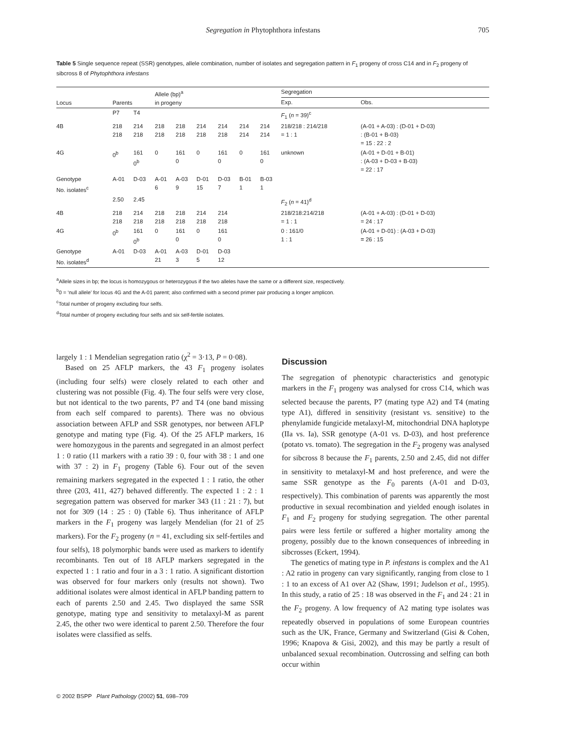Segregation in Phytophthora infestans 705
Table 5 Single sequence repeat (SSR) genotypes, allele combination, number of isolates and segregation pattern in F<sub>1</sub> progeny of cross C14 and in F<sub>2</sub> progeny of sibcross 8 of Phytophthora infestans
| Locus | Parents | | Allele (bp)<sup>a</sup> in progeny | | | | | | Segregation | |
| --- | --- | --- | --- | --- | --- | --- | --- | --- | --- | --- |
| | | | | | | | | | Exp. | Obs. |
| | P7 | T4 | | | | | | | F<sub>1</sub> ( n = 39)<sup>c</sup> | |
| 4B | 218 218 | 214 218 | 218 218 | 218 218 | 214 218 | 214 218 | 214 214 | 214 214 | 218/218 : 214/218 = 1 : 1 | (A-01 + A-03) : (D-01 + D-03) : (B-01 + B-03) = 15 : 22 : 2 |
| 4G | 0<sup>b</sup> | 161 0<sup>b</sup> | 0 | 161 0 | 0 | 161 0 | 0 | 161 0 | unknown | (A-01 + D-01 + B-01) : (A-03 + D-03 + B-03) = 22 : 17 |
| Genotype No. isolates<sup>c</sup> | A-01 | D-03 | A-01 6 | A-03 9 | D-01 15 | D-03 7 | B-01 1 | B-03 1 | | |
| | 2.50 | 2.45 | | | | | | | F<sub>2</sub> ( n = 41)<sup>d</sup> | |
| 4B | 218 218 | 214 218 | 218 218 | 218 218 | 214 218 | 214 218 | | | 218/218:214/218 = 1 : 1 | (A-01 + A-03) : (D-01 + D-03) = 24 : 17 |
| 4G | 0<sup>b</sup> | 161 0<sup>b</sup> | 0 | 161 0 | 0 | 161 0 | | | 0 : 161/0 1 : 1 | (A-01 + D-01) : (A-03 + D-03) = 26 : 15 |
| Genotype No. isolates<sup>d</sup> | A-01 | D-03 | A-01 21 | A-03 3 | D-01 5 | D-03 12 | | | | |
<sup>a</sup> Allele sizes in bp; the locus is homozygous or heterozygous if the two alleles have the same or a different size, respectively.
<sup>b</sup> 0 = ‘null allele’ for locus 4G and the A-01 parent; also confirmed with a second primer pair producing a longer amplicon.
<sup>c</sup> Total number of progeny excluding four selfs.
<sup>d</sup> Total number of progeny excluding four selfs and six self-fertile isolates.
largely 1 : 1 Mendelian segregation ratio (χ<sup>2</sup> = 3·13, P = 0·08).
Based on 25 AFLP markers, the 43 F<sub>1</sub> progeny isolates (including four selfs) were closely related to each other and clustering was not possible (Fig. 4). The four selfs were very close, but not identical to the two parents, P7 and T4 (one band missing from each self compared to parents). There was no obvious association between AFLP and SSR genotypes, nor between AFLP genotype and mating type (Fig. 4). Of the 25 AFLP markers, 16 were homozygous in the parents and segregated in an almost perfect 1 : 0 ratio (11 markers with a ratio 39 : 0, four with 38 : 1 and one with 37 : 2) in F<sub>1</sub> progeny (Table 6). Four out of the seven remaining markers segregated in the expected 1 : 1 ratio, the other three (203, 411, 427) behaved differently. The expected 1 : 2 : 1 segregation pattern was observed for marker 343 (11 : 21 : 7), but not for 309 (14 : 25 : 0) (Table 6). Thus inheritance of AFLP markers in the F<sub>1</sub> progeny was largely Mendelian (for 21 of 25 markers). For the F<sub>2</sub> progeny (n = 41, excluding six self-fertiles and four selfs), 18 polymorphic bands were used as markers to identify recombinants. Ten out of 18 AFLP markers segregated in the expected 1 : 1 ratio and four in a 3 : 1 ratio. A significant distortion was observed for four markers only (results not shown). Two additional isolates were almost identical in AFLP banding pattern to each of parents 2.50 and 2.45. Two displayed the same SSR genotype, mating type and sensitivity to metalaxyl-M as parent 2.45, the other two were identical to parent 2.50. Therefore the four isolates were classified as selfs.
Discussion
The segregation of phenotypic characteristics and genotypic markers in the F<sub>1</sub> progeny was analysed for cross C14, which was selected because the parents, P7 (mating type A2) and T4 (mating type A1), differed in sensitivity (resistant vs. sensitive) to the phenylamide fungicide metalaxyl-M, mitochondrial DNA haplotype (IIa vs. Ia), SSR genotype (A-01 vs. D-03), and host preference (potato vs. tomato). The segregation in the F<sub>2</sub> progeny was analysed for sibcross 8 because the F<sub>1</sub> parents, 2.50 and 2.45, did not differ in sensitivity to metalaxyl-M and host preference, and were the same SSR genotype as the F<sub>0</sub> parents (A-01 and D-03, respectively). This combination of parents was apparently the most productive in sexual recombination and yielded enough isolates in F<sub>1</sub> and F<sub>2</sub> progeny for studying segregation. The other parental pairs were less fertile or suffered a higher mortality among the progeny, possibly due to the known consequences of inbreeding in sibcrosses (Eckert, 1994).
The genetics of mating type in P. infestans is complex and the A1 : A2 ratio in progeny can vary significantly, ranging from close to 1 : 1 to an excess of A1 over A2 (Shaw, 1991; Judelson et al., 1995). In this study, a ratio of 25 : 18 was observed in the F<sub>1</sub> and 24 : 21 in the F<sub>2</sub> progeny. A low frequency of A2 mating type isolates was repeatedly observed in populations of some European countries such as the UK, France, Germany and Switzerland (Gisi & Cohen, 1996; Knapova & Gisi, 2002), and this may be partly a result of unbalanced sexual recombination. Outcrossing and selfing can both occur within
© 2002 BSPP Plant Pathology (2002) 51, 698–709